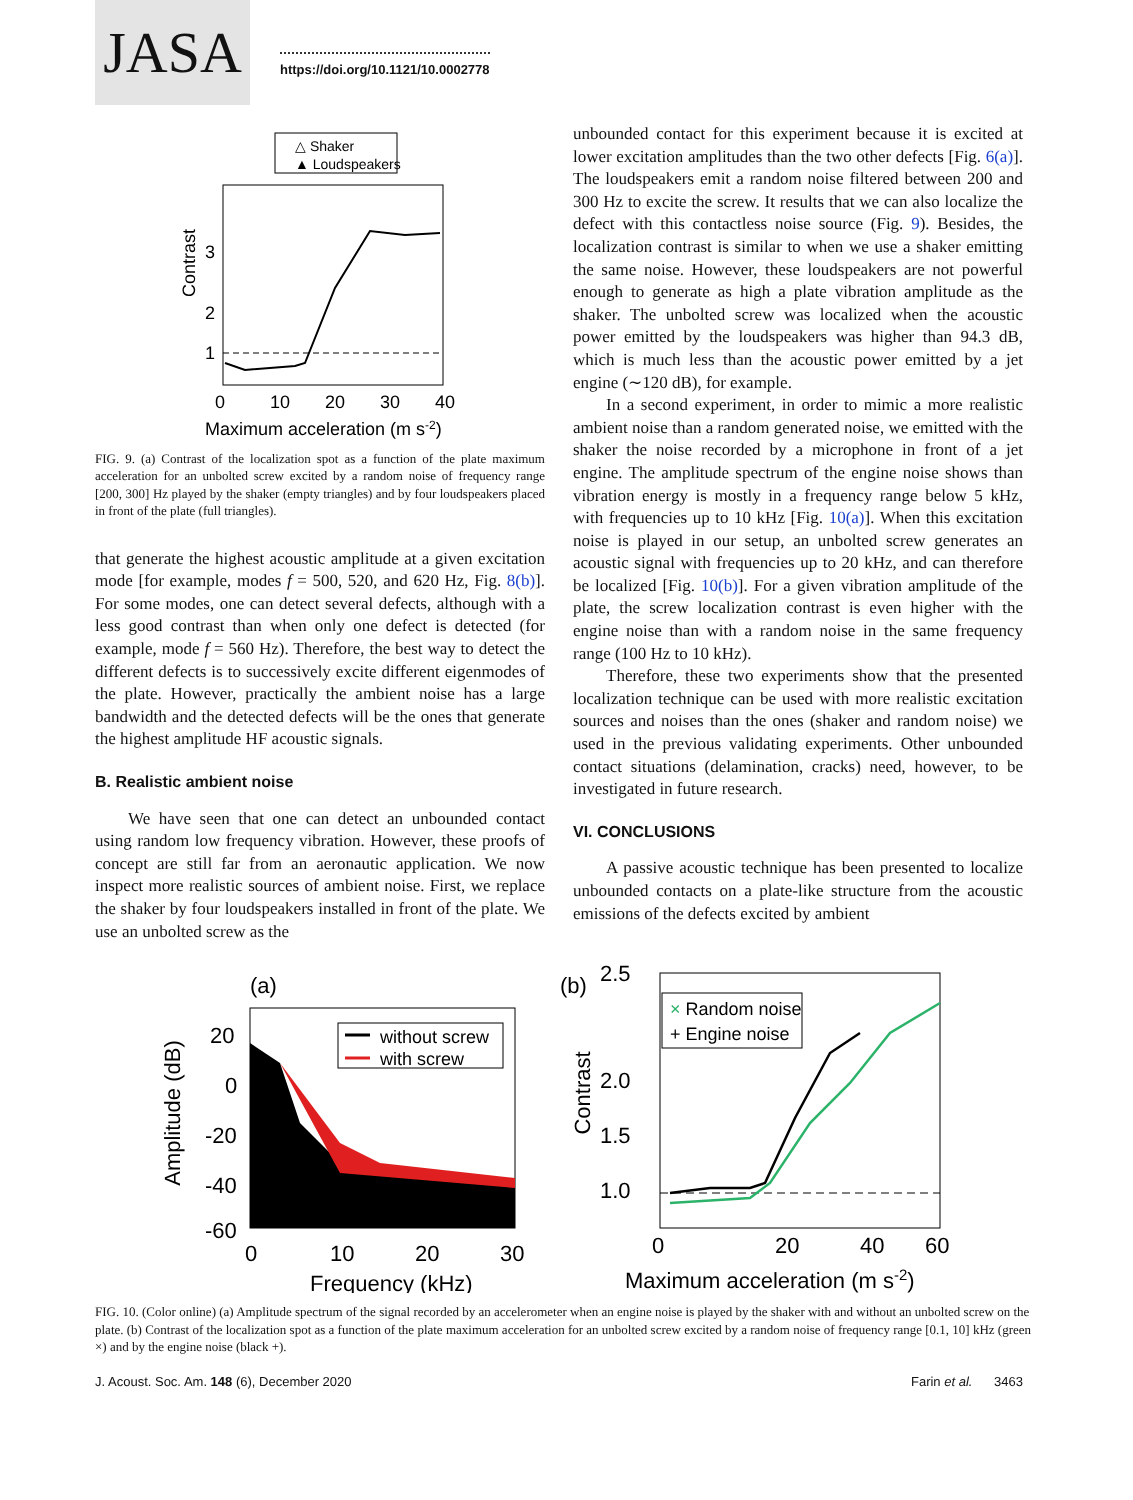JASA
https://doi.org/10.1121/10.0002778
△ Shaker
▲ Loudspeakers
Contrast
3
2
1
0
10
20
30
40
Maximum acceleration (m s-2)
FIG. 9. (a) Contrast of the localization spot as a function of the plate maximum acceleration for an unbolted screw excited by a random noise of frequency range [200, 300] Hz played by the shaker (empty triangles) and by four loudspeakers placed in front of the plate (full triangles).
that generate the highest acoustic amplitude at a given excitation mode [for example, modes f = 500, 520, and 620 Hz, Fig. 8(b)]. For some modes, one can detect several defects, although with a less good contrast than when only one defect is detected (for example, mode f = 560 Hz). Therefore, the best way to detect the different defects is to successively excite different eigenmodes of the plate. However, practically the ambient noise has a large bandwidth and the detected defects will be the ones that generate the highest amplitude HF acoustic signals.
B. Realistic ambient noise
We have seen that one can detect an unbounded contact using random low frequency vibration. However, these proofs of concept are still far from an aeronautic application. We now inspect more realistic sources of ambient noise. First, we replace the shaker by four loudspeakers installed in front of the plate. We use an unbolted screw as the
unbounded contact for this experiment because it is excited at lower excitation amplitudes than the two other defects [Fig. 6(a)]. The loudspeakers emit a random noise filtered between 200 and 300 Hz to excite the screw. It results that we can also localize the defect with this contactless noise source (Fig. 9). Besides, the localization contrast is similar to when we use a shaker emitting the same noise. However, these loudspeakers are not powerful enough to generate as high a plate vibration amplitude as the shaker. The unbolted screw was localized when the acoustic power emitted by the loudspeakers was higher than 94.3 dB, which is much less than the acoustic power emitted by a jet engine (∼120 dB), for example.
In a second experiment, in order to mimic a more realistic ambient noise than a random generated noise, we emitted with the shaker the noise recorded by a microphone in front of a jet engine. The amplitude spectrum of the engine noise shows than vibration energy is mostly in a frequency range below 5 kHz, with frequencies up to 10 kHz [Fig. 10(a)]. When this excitation noise is played in our setup, an unbolted screw generates an acoustic signal with frequencies up to 20 kHz, and can therefore be localized [Fig. 10(b)]. For a given vibration amplitude of the plate, the screw localization contrast is even higher with the engine noise than with a random noise in the same frequency range (100 Hz to 10 kHz).
Therefore, these two experiments show that the presented localization technique can be used with more realistic excitation sources and noises than the ones (shaker and random noise) we used in the previous validating experiments. Other unbounded contact situations (delamination, cracks) need, however, to be investigated in future research.
VI. CONCLUSIONS
A passive acoustic technique has been presented to localize unbounded contacts on a plate-like structure from the acoustic emissions of the defects excited by ambient
(a)
without screw
with screw
Amplitude (dB)
20
0
-20
-40
-60
0
10
20
30
Frequency (kHz)
(b)
× Random noise
+ Engine noise
Contrast
2.5
2.0
1.5
1.0
0
20
40
60
Maximum acceleration (m s-2)
FIG. 10. (Color online) (a) Amplitude spectrum of the signal recorded by an accelerometer when an engine noise is played by the shaker with and without an unbolted screw on the plate. (b) Contrast of the localization spot as a function of the plate maximum acceleration for an unbolted screw excited by a random noise of frequency range [0.1, 10] kHz (green ×) and by the engine noise (black +).
J. Acoust. Soc. Am. 148 (6), December 2020 Farin et al. 3463